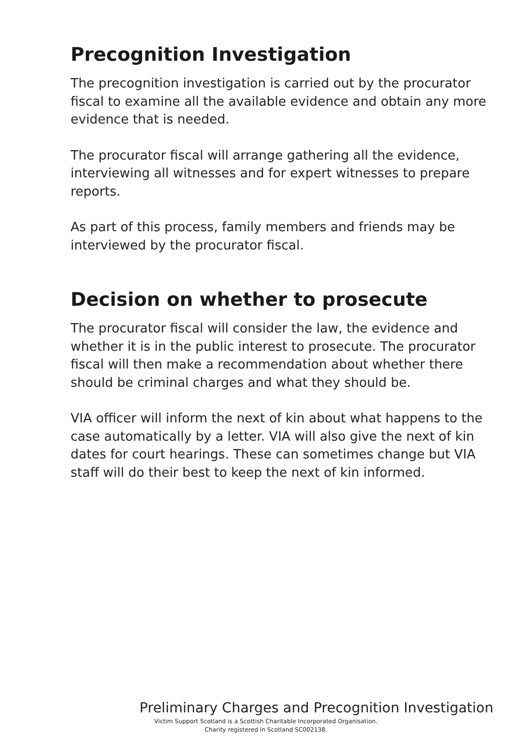Precognition Investigation
The precognition investigation is carried out by the procurator fiscal to examine all the available evidence and obtain any more evidence that is needed.
The procurator fiscal will arrange gathering all the evidence, interviewing all witnesses and for expert witnesses to prepare reports.
As part of this process, family members and friends may be interviewed by the procurator fiscal.
Decision on whether to prosecute
The procurator fiscal will consider the law, the evidence and whether it is in the public interest to prosecute. The procurator fiscal will then make a recommendation about whether there should be criminal charges and what they should be.
VIA officer will inform the next of kin about what happens to the case automatically by a letter. VIA will also give the next of kin dates for court hearings. These can sometimes change but VIA staff will do their best to keep the next of kin informed.
Preliminary Charges and Precognition Investigation
Victim Support Scotland is a Scottish Charitable Incorporated Organisation.
Charity registered in Scotland SC002138.